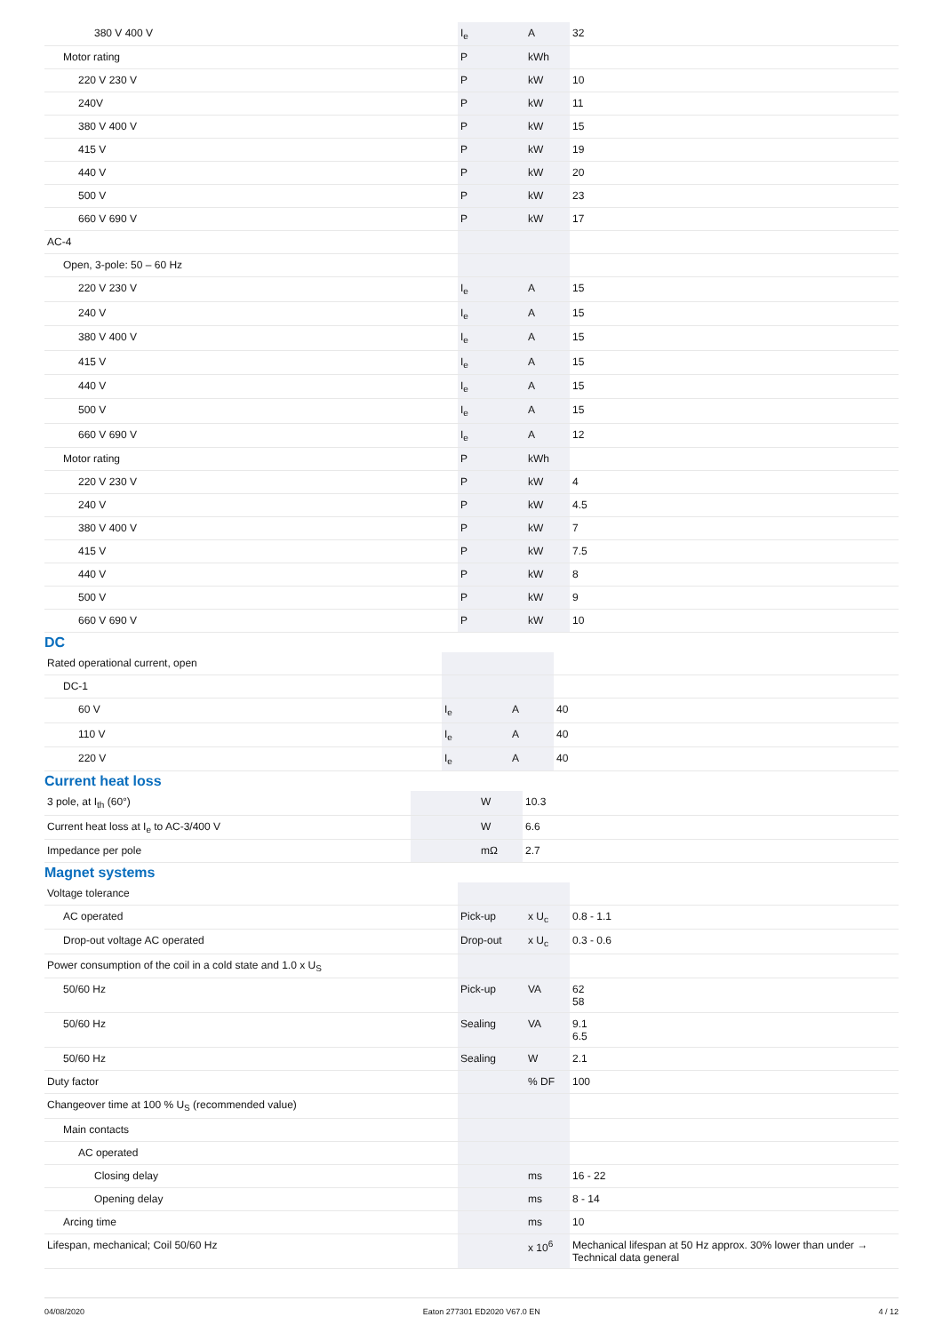| 380 V 400 V | I<sub>e</sub> | A | 32 |
| Motor rating | P | kWh | |
| 220 V 230 V | P | kW | 10 |
| 240V | P | kW | 11 |
| 380 V 400 V | P | kW | 15 |
| 415 V | P | kW | 19 |
| 440 V | P | kW | 20 |
| 500 V | P | kW | 23 |
| 660 V 690 V | P | kW | 17 |
| AC-4 | | | |
| Open, 3-pole: 50 – 60 Hz | | | |
| 220 V 230 V | I<sub>e</sub> | A | 15 |
| 240 V | I<sub>e</sub> | A | 15 |
| 380 V 400 V | I<sub>e</sub> | A | 15 |
| 415 V | I<sub>e</sub> | A | 15 |
| 440 V | I<sub>e</sub> | A | 15 |
| 500 V | I<sub>e</sub> | A | 15 |
| 660 V 690 V | I<sub>e</sub> | A | 12 |
| Motor rating | P | kWh | |
| 220 V 230 V | P | kW | 4 |
| 240 V | P | kW | 4.5 |
| 380 V 400 V | P | kW | 7 |
| 415 V | P | kW | 7.5 |
| 440 V | P | kW | 8 |
| 500 V | P | kW | 9 |
| 660 V 690 V | P | kW | 10 |
DC
| Rated operational current, open | | | |
| DC-1 | | | |
| 60 V | I<sub>e</sub> | A | 40 |
| 110 V | I<sub>e</sub> | A | 40 |
| 220 V | I<sub>e</sub> | A | 40 |
Current heat loss
| 3 pole, at I<sub>th</sub> (60°) | | W | 10.3 |
| Current heat loss at I<sub>e</sub> to AC-3/400 V | | W | 6.6 |
| Impedance per pole | | mΩ | 2.7 |
Magnet systems
| Voltage tolerance | | | |
| AC operated | Pick-up | x U<sub>c</sub> | 0.8 - 1.1 |
| Drop-out voltage AC operated | Drop-out | x U<sub>c</sub> | 0.3 - 0.6 |
| Power consumption of the coil in a cold state and 1.0 x U<sub>S</sub> | | | |
| 50/60 Hz | Pick-up | VA | 62 58 |
| 50/60 Hz | Sealing | VA | 9.1 6.5 |
| 50/60 Hz | Sealing | W | 2.1 |
| Duty factor | | % DF | 100 |
| Changeover time at 100 % U<sub>S</sub> (recommended value) | | | |
| Main contacts | | | |
| AC operated | | | |
| Closing delay | | ms | 16 - 22 |
| Opening delay | | ms | 8 - 14 |
| Arcing time | | ms | 10 |
| Lifespan, mechanical; Coil 50/60 Hz | | x 10<sup>6</sup> | Mechanical lifespan at 50 Hz approx. 30% lower than under → Technical data general |
04/08/2020 Eaton 277301 ED2020 V67.0 EN 4 / 12